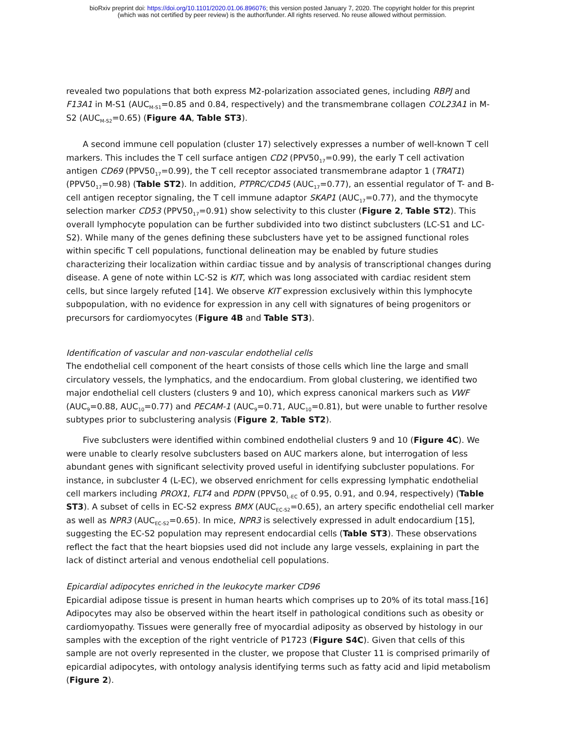bioRxiv preprint doi: https://doi.org/10.1101/2020.01.06.896076; this version posted January 7, 2020. The copyright holder for this preprint
(which was not certified by peer review) is the author/funder. All rights reserved. No reuse allowed without permission.
revealed two populations that both express M2-polarization associated genes, including RBPJ and F13A1 in M-S1 (AUC<sub>M-S1</sub>=0.85 and 0.84, respectively) and the transmembrane collagen COL23A1 in M-S2 (AUC<sub>M-S2</sub>=0.65) (Figure 4A, Table ST3).
A second immune cell population (cluster 17) selectively expresses a number of well-known T cell markers. This includes the T cell surface antigen CD2 (PPV50<sub>17</sub>=0.99), the early T cell activation antigen CD69 (PPV50<sub>17</sub>=0.99), the T cell receptor associated transmembrane adaptor 1 (TRAT1) (PPV50<sub>17</sub>=0.98) (Table ST2). In addition, PTPRC/CD45 (AUC<sub>17</sub>=0.77), an essential regulator of T- and B-cell antigen receptor signaling, the T cell immune adaptor SKAP1 (AUC<sub>17</sub>=0.77), and the thymocyte selection marker CD53 (PPV50<sub>17</sub>=0.91) show selectivity to this cluster (Figure 2, Table ST2). This overall lymphocyte population can be further subdivided into two distinct subclusters (LC-S1 and LC-S2). While many of the genes defining these subclusters have yet to be assigned functional roles within specific T cell populations, functional delineation may be enabled by future studies characterizing their localization within cardiac tissue and by analysis of transcriptional changes during disease. A gene of note within LC-S2 is KIT, which was long associated with cardiac resident stem cells, but since largely refuted [14]. We observe KIT expression exclusively within this lymphocyte subpopulation, with no evidence for expression in any cell with signatures of being progenitors or precursors for cardiomyocytes (Figure 4B and Table ST3).
Identification of vascular and non-vascular endothelial cells
The endothelial cell component of the heart consists of those cells which line the large and small circulatory vessels, the lymphatics, and the endocardium. From global clustering, we identified two major endothelial cell clusters (clusters 9 and 10), which express canonical markers such as VWF (AUC<sub>9</sub>=0.88, AUC<sub>10</sub>=0.77) and PECAM-1 (AUC<sub>9</sub>=0.71, AUC<sub>10</sub>=0.81), but were unable to further resolve subtypes prior to subclustering analysis (Figure 2, Table ST2).
Five subclusters were identified within combined endothelial clusters 9 and 10 (Figure 4C). We were unable to clearly resolve subclusters based on AUC markers alone, but interrogation of less abundant genes with significant selectivity proved useful in identifying subcluster populations. For instance, in subcluster 4 (L-EC), we observed enrichment for cells expressing lymphatic endothelial cell markers including PROX1, FLT4 and PDPN (PPV50<sub>L-EC</sub> of 0.95, 0.91, and 0.94, respectively) (Table ST3). A subset of cells in EC-S2 express BMX (AUC<sub>EC-S2</sub>=0.65), an artery specific endothelial cell marker as well as NPR3 (AUC<sub>EC-S2</sub>=0.65). In mice, NPR3 is selectively expressed in adult endocardium [15], suggesting the EC-S2 population may represent endocardial cells (Table ST3). These observations reflect the fact that the heart biopsies used did not include any large vessels, explaining in part the lack of distinct arterial and venous endothelial cell populations.
Epicardial adipocytes enriched in the leukocyte marker CD96
Epicardial adipose tissue is present in human hearts which comprises up to 20% of its total mass.[16] Adipocytes may also be observed within the heart itself in pathological conditions such as obesity or cardiomyopathy. Tissues were generally free of myocardial adiposity as observed by histology in our samples with the exception of the right ventricle of P1723 (Figure S4C). Given that cells of this sample are not overly represented in the cluster, we propose that Cluster 11 is comprised primarily of epicardial adipocytes, with ontology analysis identifying terms such as fatty acid and lipid metabolism (Figure 2).